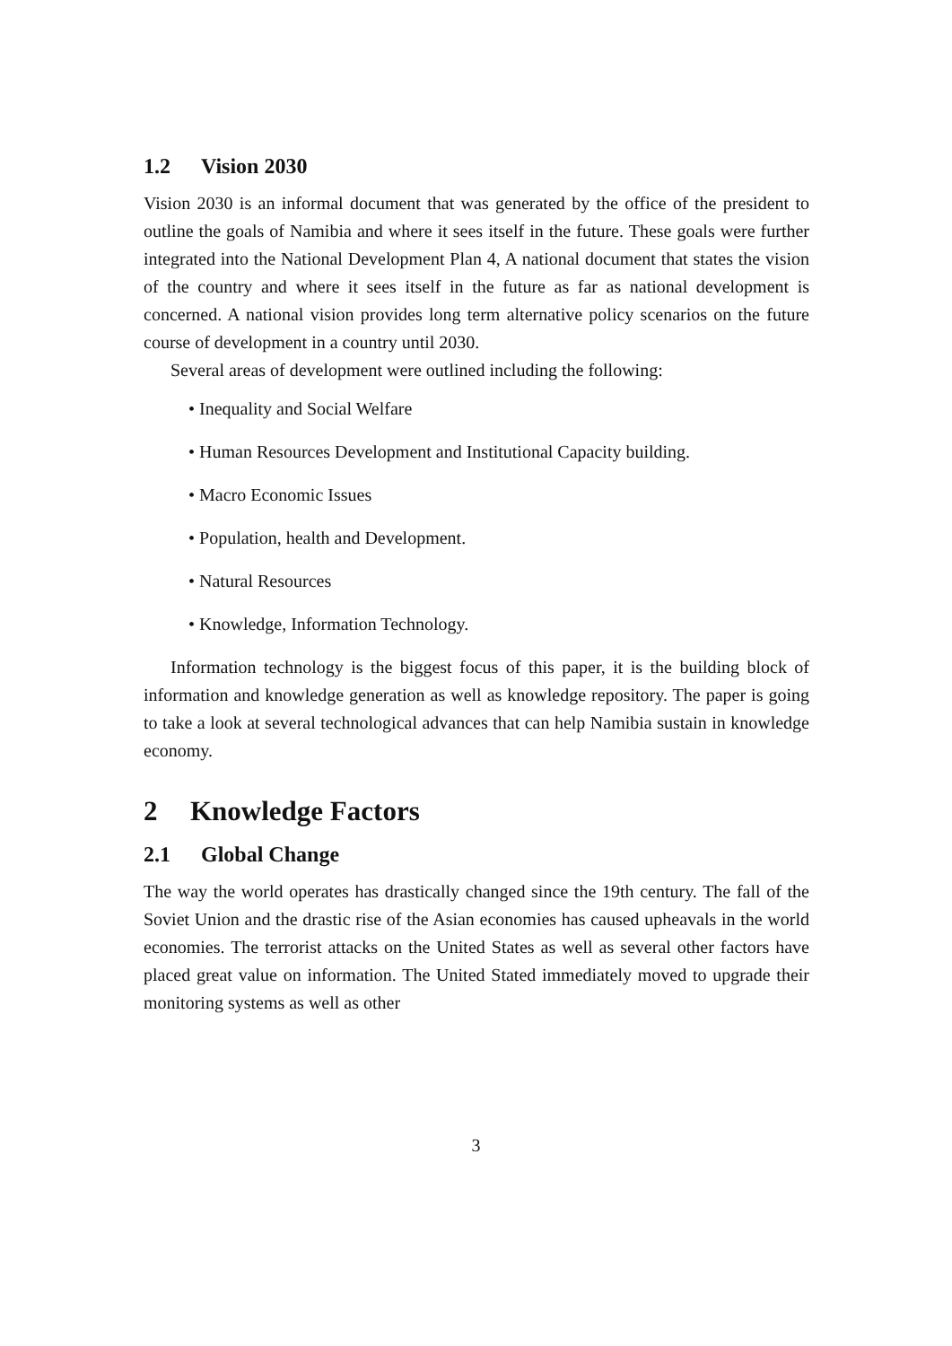1.2 Vision 2030
Vision 2030 is an informal document that was generated by the office of the president to outline the goals of Namibia and where it sees itself in the future. These goals were further integrated into the National Development Plan 4, A national document that states the vision of the country and where it sees itself in the future as far as national development is concerned. A national vision provides long term alternative policy scenarios on the future course of development in a country until 2030.
Several areas of development were outlined including the following:
• Inequality and Social Welfare
• Human Resources Development and Institutional Capacity building.
• Macro Economic Issues
• Population, health and Development.
• Natural Resources
• Knowledge, Information Technology.
Information technology is the biggest focus of this paper, it is the building block of information and knowledge generation as well as knowledge repository. The paper is going to take a look at several technological advances that can help Namibia sustain in knowledge economy.
2 Knowledge Factors
2.1 Global Change
The way the world operates has drastically changed since the 19th century. The fall of the Soviet Union and the drastic rise of the Asian economies has caused upheavals in the world economies. The terrorist attacks on the United States as well as several other factors have placed great value on information. The United Stated immediately moved to upgrade their monitoring systems as well as other
3